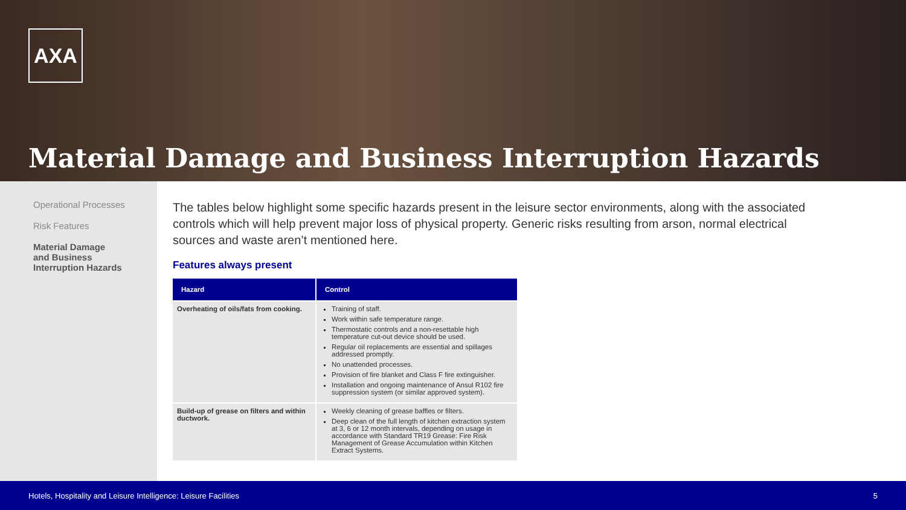AXA
Material Damage and Business Interruption Hazards
Operational Processes
Risk Features
Material Damage
and Business
Interruption Hazards
The tables below highlight some specific hazards present in the leisure sector environments, along with the associated controls which will help prevent major loss of physical property. Generic risks resulting from arson, normal electrical sources and waste aren’t mentioned here.
Features always present
| Hazard | Control |
| --- | --- |
| Overheating of oils/fats from cooking. | Training of staff. Work within safe temperature range. Thermostatic controls and a non-resettable high temperature cut-out device should be used. Regular oil replacements are essential and spillages addressed promptly. No unattended processes. Provision of fire blanket and Class F fire extinguisher. Installation and ongoing maintenance of Ansul R102 fire suppression system (or similar approved system). |
| Build-up of grease on filters and within ductwork. | Weekly cleaning of grease baffles or filters. Deep clean of the full length of kitchen extraction system at 3, 6 or 12 month intervals, depending on usage in accordance with Standard TR19 Grease: Fire Risk Management of Grease Accumulation within Kitchen Extract Systems. |
Hotels, Hospitality and Leisure Intelligence: Leisure Facilities 5